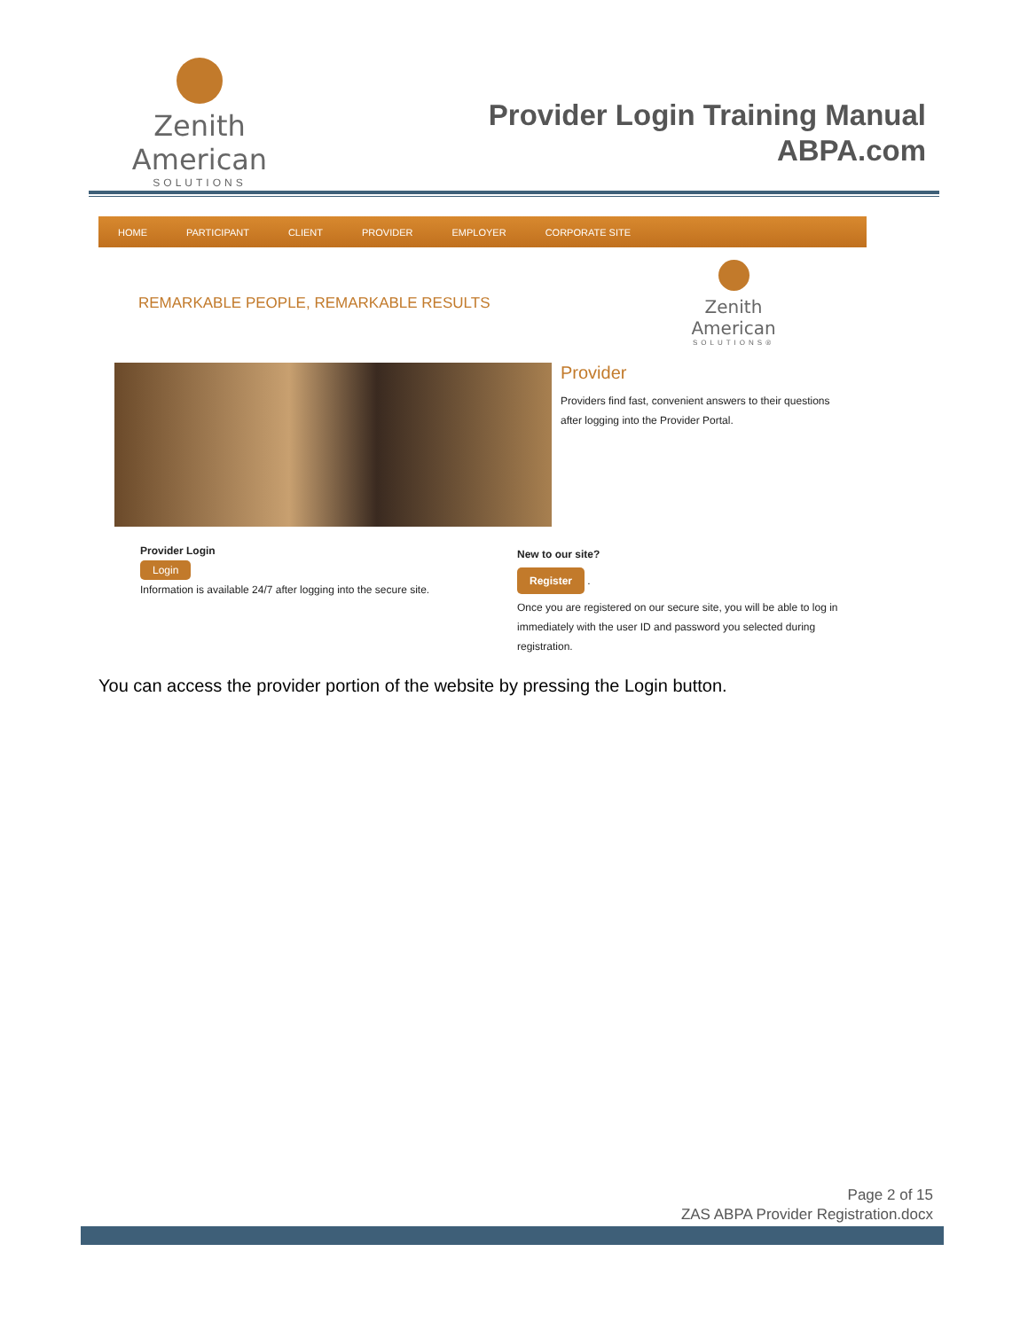Zenith American
SOLUTIONS
Provider Login Training Manual
ABPA.com
HOME PARTICIPANT CLIENT PROVIDER EMPLOYER CORPORATE SITE
REMARKABLE PEOPLE, REMARKABLE RESULTS
Zenith American
SOLUTIONS®
Provider
Providers find fast, convenient answers to their questions
after logging into the Provider Portal.
Provider Login
Login
Information is available 24/7 after logging into the secure site.
New to our site?
Register .
Once you are registered on our secure site, you will be able to log in immediately with the user ID and password you selected during registration.
You can access the provider portion of the website by pressing the Login button.
Page 2 of 15
ZAS ABPA Provider Registration.docx